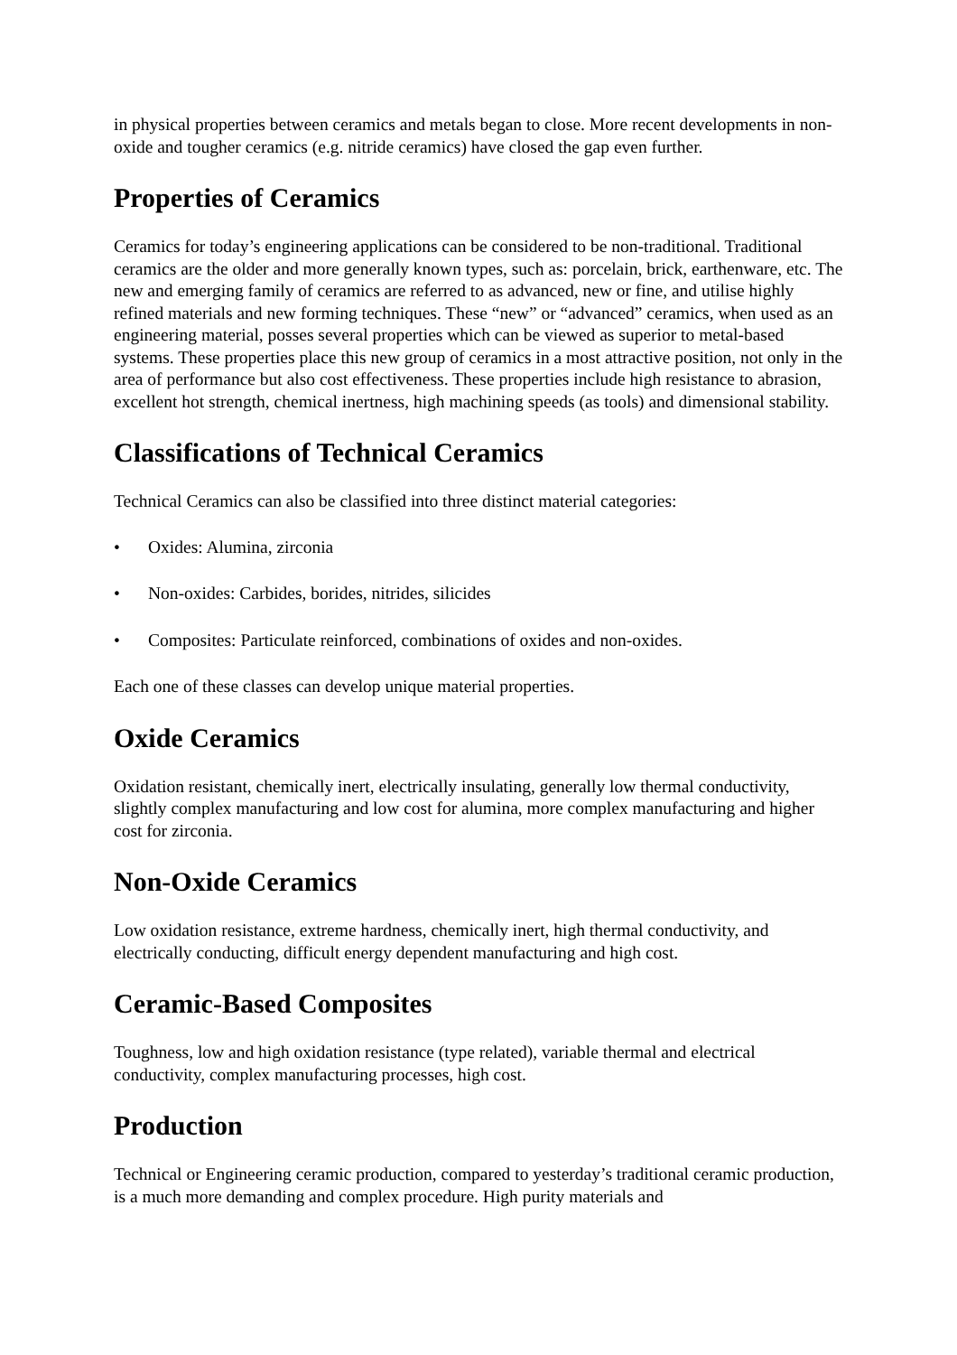in physical properties between ceramics and metals began to close. More recent developments in non-oxide and tougher ceramics (e.g. nitride ceramics) have closed the gap even further.
Properties of Ceramics
Ceramics for today’s engineering applications can be considered to be non-traditional. Traditional ceramics are the older and more generally known types, such as: porcelain, brick, earthenware, etc. The new and emerging family of ceramics are referred to as advanced, new or fine, and utilise highly refined materials and new forming techniques. These “new” or “advanced” ceramics, when used as an engineering material, posses several properties which can be viewed as superior to metal-based systems. These properties place this new group of ceramics in a most attractive position, not only in the area of performance but also cost effectiveness. These properties include high resistance to abrasion, excellent hot strength, chemical inertness, high machining speeds (as tools) and dimensional stability.
Classifications of Technical Ceramics
Technical Ceramics can also be classified into three distinct material categories:
• Oxides: Alumina, zirconia
• Non-oxides: Carbides, borides, nitrides, silicides
• Composites: Particulate reinforced, combinations of oxides and non-oxides.
Each one of these classes can develop unique material properties.
Oxide Ceramics
Oxidation resistant, chemically inert, electrically insulating, generally low thermal conductivity, slightly complex manufacturing and low cost for alumina, more complex manufacturing and higher cost for zirconia.
Non-Oxide Ceramics
Low oxidation resistance, extreme hardness, chemically inert, high thermal conductivity, and electrically conducting, difficult energy dependent manufacturing and high cost.
Ceramic-Based Composites
Toughness, low and high oxidation resistance (type related), variable thermal and electrical conductivity, complex manufacturing processes, high cost.
Production
Technical or Engineering ceramic production, compared to yesterday’s traditional ceramic production, is a much more demanding and complex procedure. High purity materials and